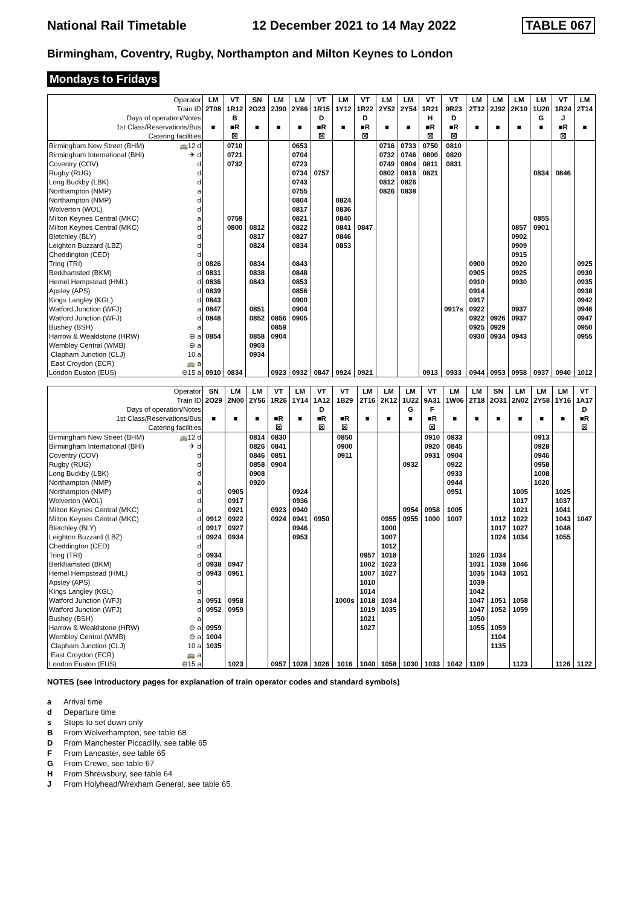National Rail Timetable 12 December 2021 to 14 May 2022 TABLE 067
Birmingham, Coventry, Rugby, Northampton and Milton Keynes to London
Mondays to Fridays
| Operator | | LM | VT | SN | LM | LM | VT | LM | VT | LM | LM | VT | VT | LM | LM | LM | LM | VT | LM |
| --- | --- | --- | --- | --- | --- | --- | --- | --- | --- | --- | --- | --- | --- | --- | --- | --- | --- | --- | --- |
| Train ID | | 2T08 | 1R12 | 2O23 | 2J90 | 2Y86 | 1R15 | 1Y12 | 1R22 | 2Y52 | 2Y54 | 1R21 | 9R23 | 2T12 | 2J92 | 2K10 | 1U20 | 1R24 | 2T14 |
| Days of operation/Notes | | | B | | | | D | | D | | | H | D | | | | G | J | |
| 1st Class/Reservations/Bus | | ■ | ■R | ■ | ■ | ■ | ■R | ■ | ■R | ■ | ■ | ■R | ■R | ■ | ■ | ■ | ■ | ■R | ■ |
| Catering facilities | | | ☒ | | | | ☒ | | ☒ | | | ☒ | ☒ | | | | | ☒ | |
| Birmingham New Street (BHM) | 🚌12 d | | 0710 | | | 0653 | | | | 0716 | 0733 | 0750 | 0810 | | | | | | |
| Birmingham International (BHI) | ✈ d | | 0721 | | | 0704 | | | | 0732 | 0746 | 0800 | 0820 | | | | | | |
| Coventry (COV) | d | | 0732 | | | 0723 | | | | 0749 | 0804 | 0811 | 0831 | | | | | | |
| Rugby (RUG) | d | | | | | 0734 | 0757 | | | 0802 | 0816 | 0821 | | | | | 0834 | 0846 | |
| Long Buckby (LBK) | d | | | | | 0743 | | | | 0812 | 0826 | | | | | | | | |
| Northampton (NMP) | a | | | | | 0755 | | | | 0826 | 0838 | | | | | | | | |
| Northampton (NMP) | d | | | | | 0804 | | 0824 | | | | | | | | | | | |
| Wolverton (WOL) | d | | | | | 0817 | | 0836 | | | | | | | | | | | |
| Milton Keynes Central (MKC) | a | | 0759 | | | 0821 | | 0840 | | | | | | | | | 0855 | | |
| Milton Keynes Central (MKC) | d | | 0800 | 0812 | | 0822 | | 0841 | 0847 | | | | | | | 0857 | 0901 | | |
| Bletchley (BLY) | d | | | 0817 | | 0827 | | 0846 | | | | | | | | 0902 | | | |
| Leighton Buzzard (LBZ) | d | | | 0824 | | 0834 | | 0853 | | | | | | | | 0909 | | | |
| Cheddington (CED) | d | | | | | | | | | | | | | | | 0915 | | | |
| Tring (TRI) | d | 0826 | | 0834 | | 0843 | | | | | | | | 0900 | | 0920 | | | 0925 |
| Berkhamsted (BKM) | d | 0831 | | 0838 | | 0848 | | | | | | | | 0905 | | 0925 | | | 0930 |
| Hemel Hempstead (HML) | d | 0836 | | 0843 | | 0853 | | | | | | | | 0910 | | 0930 | | | 0935 |
| Apsley (APS) | d | 0839 | | | | 0856 | | | | | | | | 0914 | | | | | 0938 |
| Kings Langley (KGL) | d | 0843 | | | | 0900 | | | | | | | | 0917 | | | | | 0942 |
| Watford Junction (WFJ) | a | 0847 | | 0851 | | 0904 | | | | | | | 0917s | 0922 | | 0937 | | | 0946 |
| Watford Junction (WFJ) | d | 0848 | | 0852 | 0856 | 0905 | | | | | | | | 0922 | 0926 | 0937 | | | 0947 |
| Bushey (BSH) | a | | | | 0859 | | | | | | | | | 0925 | 0929 | | | | 0950 |
| Harrow & Wealdstone (HRW) | ⊖ a | 0854 | | 0858 | 0904 | | | | | | | | | 0930 | 0934 | 0943 | | | 0955 |
| Wembley Central (WMB) | ⊖ a | | | 0903 | | | | | | | | | | | | | | | |
| Clapham Junction (CLJ) | 10 a | | | 0934 | | | | | | | | | | | | | | | |
| East Croydon (ECR) | 🚌 a | | | | | | | | | | | | | | | | | | |
| London Euston (EUS) | ⊖15 a | 0910 | 0834 | | 0923 | 0932 | 0847 | 0924 | 0921 | | | 0913 | 0933 | 0944 | 0953 | 0958 | 0937 | 0940 | 1012 |
| Operator | | SN | LM | LM | VT | LM | VT | VT | LM | LM | LM | VT | LM | LM | SN | LM | LM | LM | VT |
| --- | --- | --- | --- | --- | --- | --- | --- | --- | --- | --- | --- | --- | --- | --- | --- | --- | --- | --- | --- |
| Train ID | | 2O29 | 2N00 | 2Y56 | 1R26 | 1Y14 | 1A12 | 1B29 | 2T16 | 2K12 | 1U22 | 9A31 | 1W06 | 2T18 | 2O31 | 2N02 | 2Y58 | 1Y16 | 1A17 |
| Days of operation/Notes | | | | | | | D | | | | G | F | | | | | | | D |
| 1st Class/Reservations/Bus | | ■ | ■ | ■ | ■R | ■ | ■R | ■R | ■ | ■ | ■ | ■R | ■ | ■ | ■ | ■ | ■ | ■ | ■R |
| Catering facilities | | | | | ☒ | | ☒ | ☒ | | | | ☒ | | | | | | | ☒ |
| Birmingham New Street (BHM) | 🚌12 d | | | 0814 | 0830 | | | 0850 | | | | 0910 | 0833 | | | | 0913 | | |
| Birmingham International (BHI) | ✈ d | | | 0826 | 0841 | | | 0900 | | | | 0920 | 0845 | | | | 0928 | | |
| Coventry (COV) | d | | | 0846 | 0851 | | | 0911 | | | | 0931 | 0904 | | | | 0946 | | |
| Rugby (RUG) | d | | | 0858 | 0904 | | | | | | 0932 | | 0922 | | | | 0958 | | |
| Long Buckby (LBK) | d | | | 0908 | | | | | | | | | 0933 | | | | 1008 | | |
| Northampton (NMP) | a | | | 0920 | | | | | | | | | 0944 | | | | 1020 | | |
| Northampton (NMP) | d | | 0905 | | | 0924 | | | | | | | 0951 | | | 1005 | | 1025 | |
| Wolverton (WOL) | d | | 0917 | | | 0936 | | | | | | | | | | 1017 | | 1037 | |
| Milton Keynes Central (MKC) | a | | 0921 | | 0923 | 0940 | | | | | 0954 | 0958 | 1005 | | | 1021 | | 1041 | |
| Milton Keynes Central (MKC) | d | 0912 | 0922 | | 0924 | 0941 | 0950 | | | 0955 | 0955 | 1000 | 1007 | | 1012 | 1022 | | 1043 | 1047 |
| Bletchley (BLY) | d | 0917 | 0927 | | | 0946 | | | | 1000 | | | | | 1017 | 1027 | | 1048 | |
| Leighton Buzzard (LBZ) | d | 0924 | 0934 | | | 0953 | | | | 1007 | | | | | 1024 | 1034 | | 1055 | |
| Cheddington (CED) | d | | | | | | | | | 1012 | | | | | | | | | |
| Tring (TRI) | d | 0934 | | | | | | | 0957 | 1018 | | | | 1026 | 1034 | | | | |
| Berkhamsted (BKM) | d | 0938 | 0947 | | | | | | 1002 | 1023 | | | | 1031 | 1038 | 1046 | | | |
| Hemel Hempstead (HML) | d | 0943 | 0951 | | | | | | 1007 | 1027 | | | | 1035 | 1043 | 1051 | | | |
| Apsley (APS) | d | | | | | | | | 1010 | | | | | 1039 | | | | | |
| Kings Langley (KGL) | d | | | | | | | | 1014 | | | | | 1042 | | | | | |
| Watford Junction (WFJ) | a | 0951 | 0958 | | | | | 1000s | 1018 | 1034 | | | | 1047 | 1051 | 1058 | | | |
| Watford Junction (WFJ) | d | 0952 | 0959 | | | | | | 1019 | 1035 | | | | 1047 | 1052 | 1059 | | | |
| Bushey (BSH) | a | | | | | | | | 1021 | | | | | 1050 | | | | | |
| Harrow & Wealdstone (HRW) | ⊖ a | 0959 | | | | | | | 1027 | | | | | 1055 | 1059 | | | | |
| Wembley Central (WMB) | ⊖ a | 1004 | | | | | | | | | | | | | 1104 | | | | |
| Clapham Junction (CLJ) | 10 a | 1035 | | | | | | | | | | | | | 1135 | | | | |
| East Croydon (ECR) | 🚌 a | | | | | | | | | | | | | | | | | | |
| London Euston (EUS) | ⊖15 a | | 1023 | | 0957 | 1028 | 1026 | 1016 | 1040 | 1058 | 1030 | 1033 | 1042 | 1109 | | 1123 | | 1126 | 1122 |
NOTES (see introductory pages for explanation of train operator codes and standard symbols)
a Arrival time
d Departure time
s Stops to set down only
B From Wolverhampton, see table 68
D From Manchester Piccadilly, see table 65
F From Lancaster, see table 65
G From Crewe, see table 67
H From Shrewsbury, see table 64
J From Holyhead/Wrexham General, see table 65